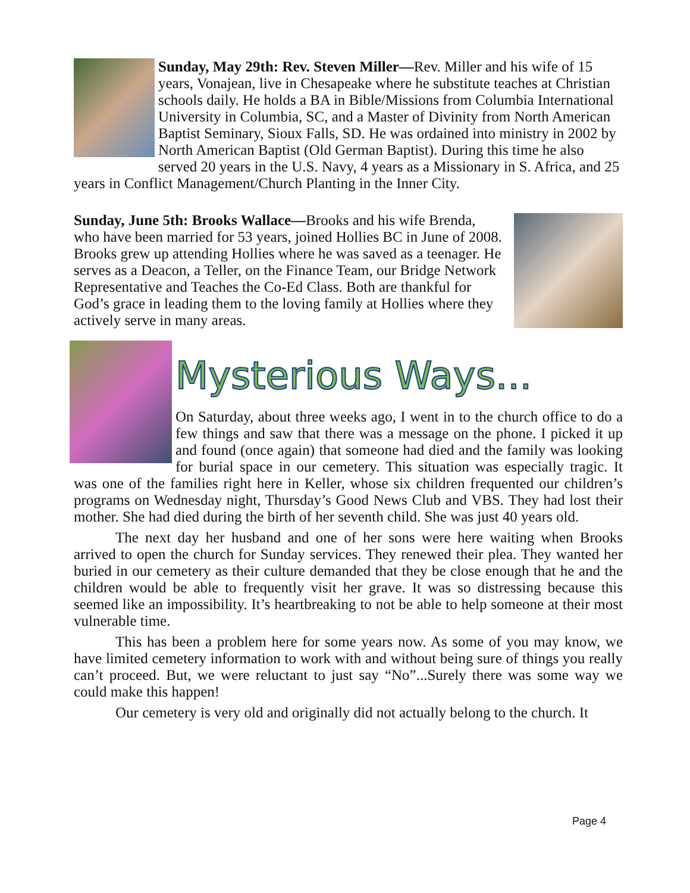Sunday, May 29th: Rev. Steven Miller—Rev. Miller and his wife of 15 years, Vonajean, live in Chesapeake where he substitute teaches at Christian schools daily. He holds a BA in Bible/Missions from Columbia International University in Columbia, SC, and a Master of Divinity from North American Baptist Seminary, Sioux Falls, SD. He was ordained into ministry in 2002 by North American Baptist (Old German Baptist). During this time he also served 20 years in the U.S. Navy, 4 years as a Missionary in S. Africa, and 25 years in Conflict Management/Church Planting in the Inner City.
Sunday, June 5th: Brooks Wallace—Brooks and his wife Brenda, who have been married for 53 years, joined Hollies BC in June of 2008. Brooks grew up attending Hollies where he was saved as a teenager. He serves as a Deacon, a Teller, on the Finance Team, our Bridge Network Representative and Teaches the Co-Ed Class. Both are thankful for God’s grace in leading them to the loving family at Hollies where they actively serve in many areas.
Mysterious Ways...
On Saturday, about three weeks ago, I went in to the church office to do a few things and saw that there was a message on the phone. I picked it up and found (once again) that someone had died and the family was looking for burial space in our cemetery. This situation was especially tragic. It was one of the families right here in Keller, whose six children frequented our children’s programs on Wednesday night, Thursday’s Good News Club and VBS. They had lost their mother. She had died during the birth of her seventh child. She was just 40 years old.
The next day her husband and one of her sons were here waiting when Brooks arrived to open the church for Sunday services. They renewed their plea. They wanted her buried in our cemetery as their culture demanded that they be close enough that he and the children would be able to frequently visit her grave. It was so distressing because this seemed like an impossibility. It’s heartbreaking to not be able to help someone at their most vulnerable time.
This has been a problem here for some years now. As some of you may know, we have limited cemetery information to work with and without being sure of things you really can’t proceed. But, we were reluctant to just say “No”...Surely there was some way we could make this happen!
Our cemetery is very old and originally did not actually belong to the church. It
Page 4